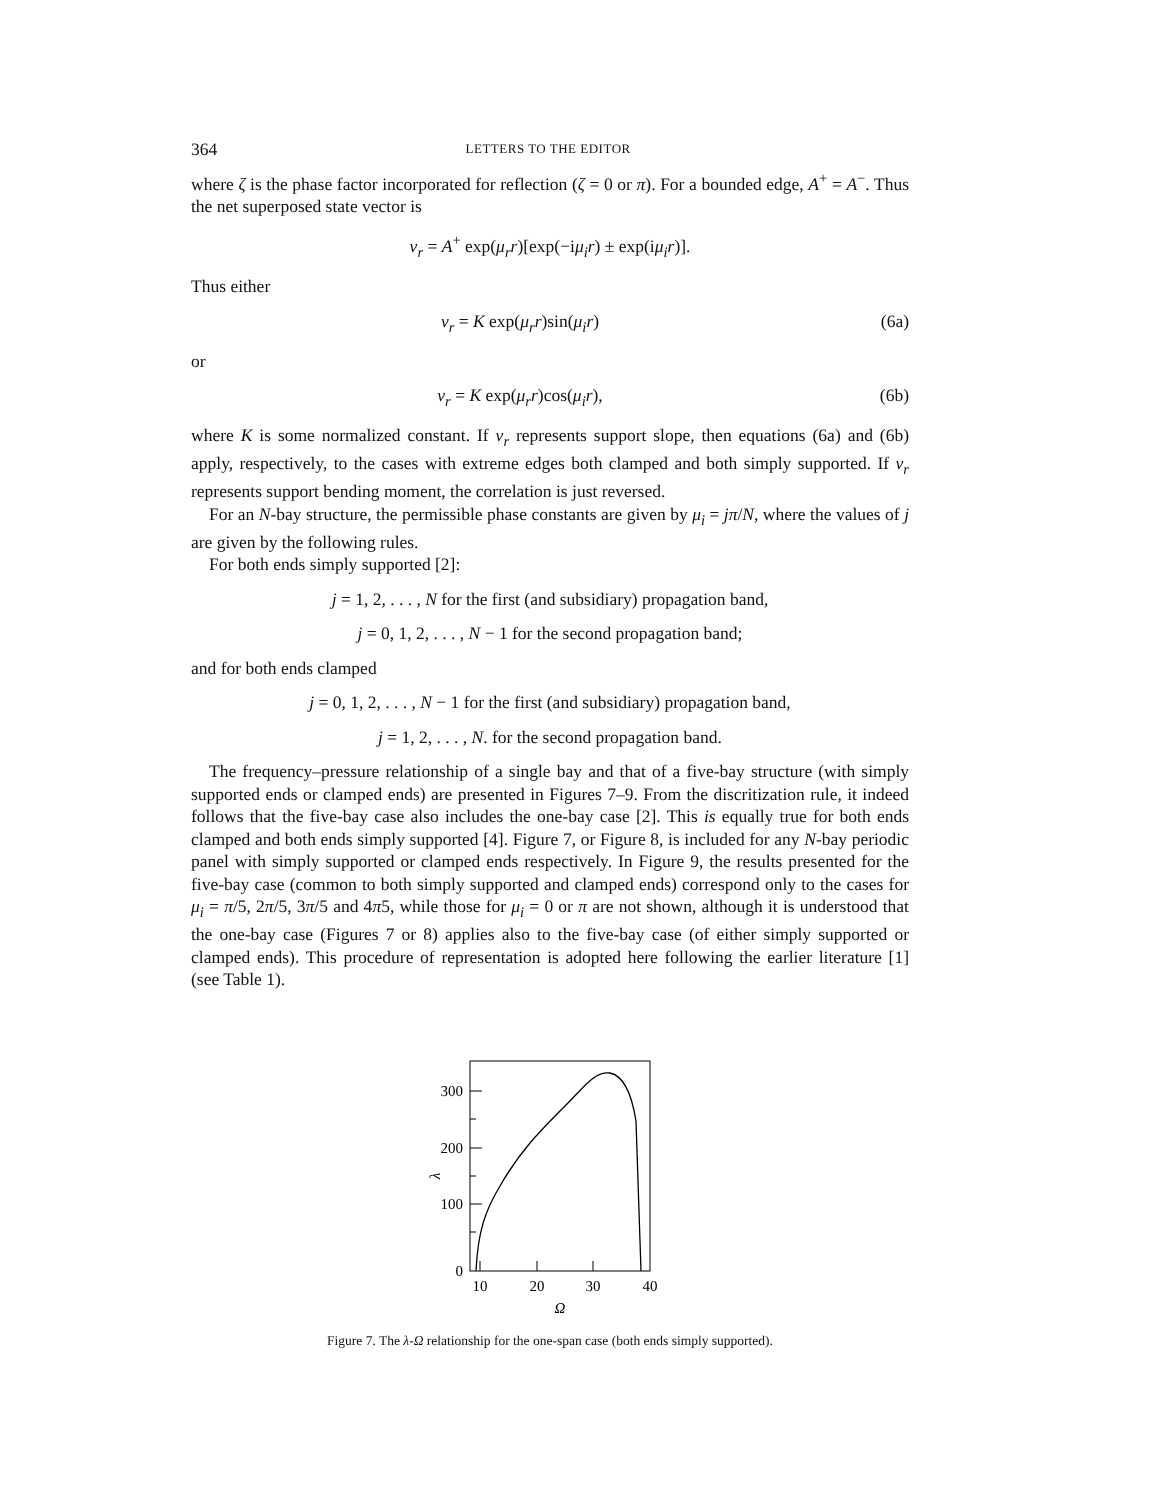364 LETTERS TO THE EDITOR
where ζ is the phase factor incorporated for reflection (ζ = 0 or π). For a bounded edge, A<sup>+</sup> = A<sup>−</sup>. Thus the net superposed state vector is
v<sub>r</sub> = A<sup>+</sup> exp(μ<sub>r</sub>r)[exp(−iμ<sub>i</sub>r) ± exp(iμ<sub>i</sub>r)].
Thus either
v<sub>r</sub> = K exp(μ<sub>r</sub>r)sin(μ<sub>i</sub>r) (6a)
or
v<sub>r</sub> = K exp(μ<sub>r</sub>r)cos(μ<sub>i</sub>r), (6b)
where K is some normalized constant. If v<sub>r</sub> represents support slope, then equations (6a) and (6b) apply, respectively, to the cases with extreme edges both clamped and both simply supported. If v<sub>r</sub> represents support bending moment, the correlation is just reversed.
For an N-bay structure, the permissible phase constants are given by μ<sub>i</sub> = jπ/N, where the values of j are given by the following rules.
For both ends simply supported [2]:
j = 1, 2, . . . , N for the first (and subsidiary) propagation band,
j = 0, 1, 2, . . . , N − 1 for the second propagation band;
and for both ends clamped
j = 0, 1, 2, . . . , N − 1 for the first (and subsidiary) propagation band,
j = 1, 2, . . . , N. for the second propagation band.
The frequency–pressure relationship of a single bay and that of a five-bay structure (with simply supported ends or clamped ends) are presented in Figures 7–9. From the discritization rule, it indeed follows that the five-bay case also includes the one-bay case [2]. This is equally true for both ends clamped and both ends simply supported [4]. Figure 7, or Figure 8, is included for any N-bay periodic panel with simply supported or clamped ends respectively. In Figure 9, the results presented for the five-bay case (common to both simply supported and clamped ends) correspond only to the cases for μ<sub>i</sub> = π/5, 2π/5, 3π/5 and 4π5, while those for μ<sub>i</sub> = 0 or π are not shown, although it is understood that the one-bay case (Figures 7 or 8) applies also to the five-bay case (of either simply supported or clamped ends). This procedure of representation is adopted here following the earlier literature [1] (see Table 1).
300
200
100
0
10
20
30
40
Ω
λ
Figure 7. The λ-Ω relationship for the one-span case (both ends simply supported).